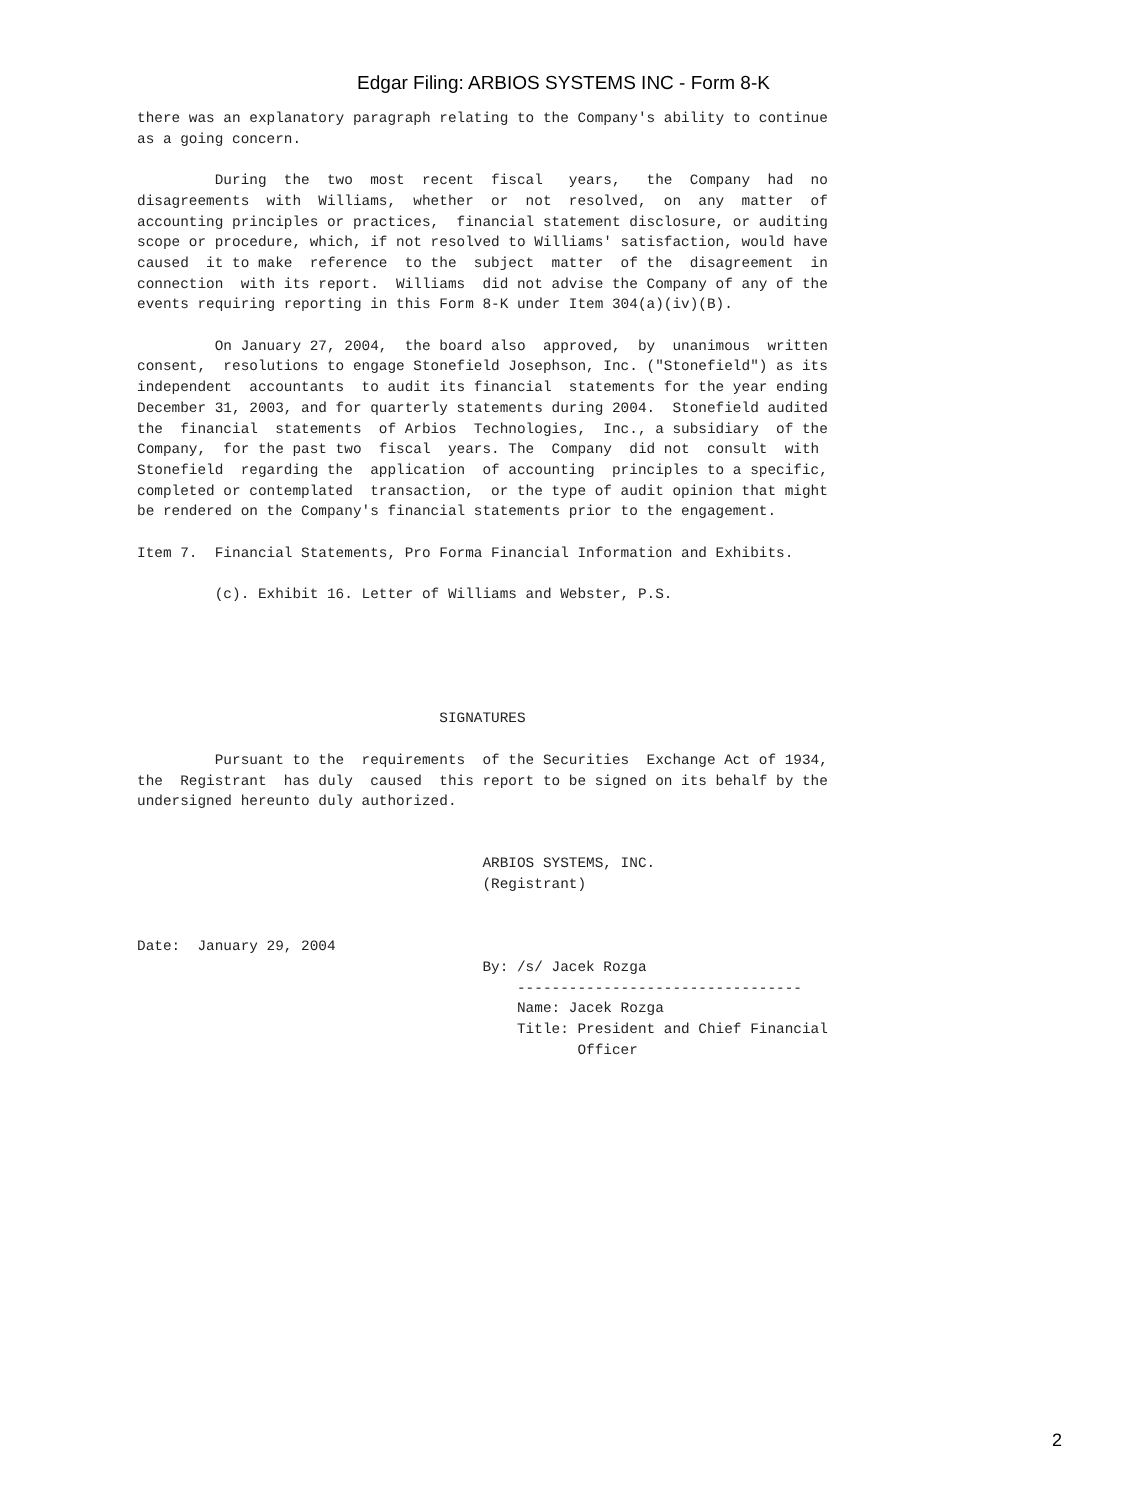Edgar Filing: ARBIOS SYSTEMS INC - Form 8-K
there was an explanatory paragraph relating to the Company's ability to continue
as a going concern.

         During  the  two  most  recent  fiscal   years,   the  Company  had  no
disagreements  with  Williams,  whether  or  not  resolved,  on  any  matter  of
accounting principles or practices,  financial statement disclosure, or auditing
scope or procedure, which, if not resolved to Williams' satisfaction, would have
caused  it to make  reference  to the  subject  matter  of the  disagreement  in
connection  with its report.  Williams  did not advise the Company of any of the
events requiring reporting in this Form 8-K under Item 304(a)(iv)(B).

         On January 27, 2004,  the board also  approved,  by  unanimous  written
consent,  resolutions to engage Stonefield Josephson, Inc. ("Stonefield") as its
independent  accountants  to audit its financial  statements for the year ending
December 31, 2003, and for quarterly statements during 2004.  Stonefield audited
the  financial  statements  of Arbios  Technologies,  Inc., a subsidiary  of the
Company,  for the past two  fiscal  years. The  Company  did not  consult  with
Stonefield  regarding the  application  of accounting  principles to a specific,
completed or contemplated  transaction,  or the type of audit opinion that might
be rendered on the Company's financial statements prior to the engagement.

Item 7.  Financial Statements, Pro Forma Financial Information and Exhibits.

         (c). Exhibit 16. Letter of Williams and Webster, P.S.





                                   SIGNATURES

         Pursuant to the  requirements  of the Securities  Exchange Act of 1934,
the  Registrant  has duly  caused  this report to be signed on its behalf by the
undersigned hereunto duly authorized.


                                        ARBIOS SYSTEMS, INC.
                                        (Registrant)


Date:  January 29, 2004
                                        By: /s/ Jacek Rozga
                                            ---------------------------------
                                            Name: Jacek Rozga
                                            Title: President and Chief Financial
                                                   Officer
2